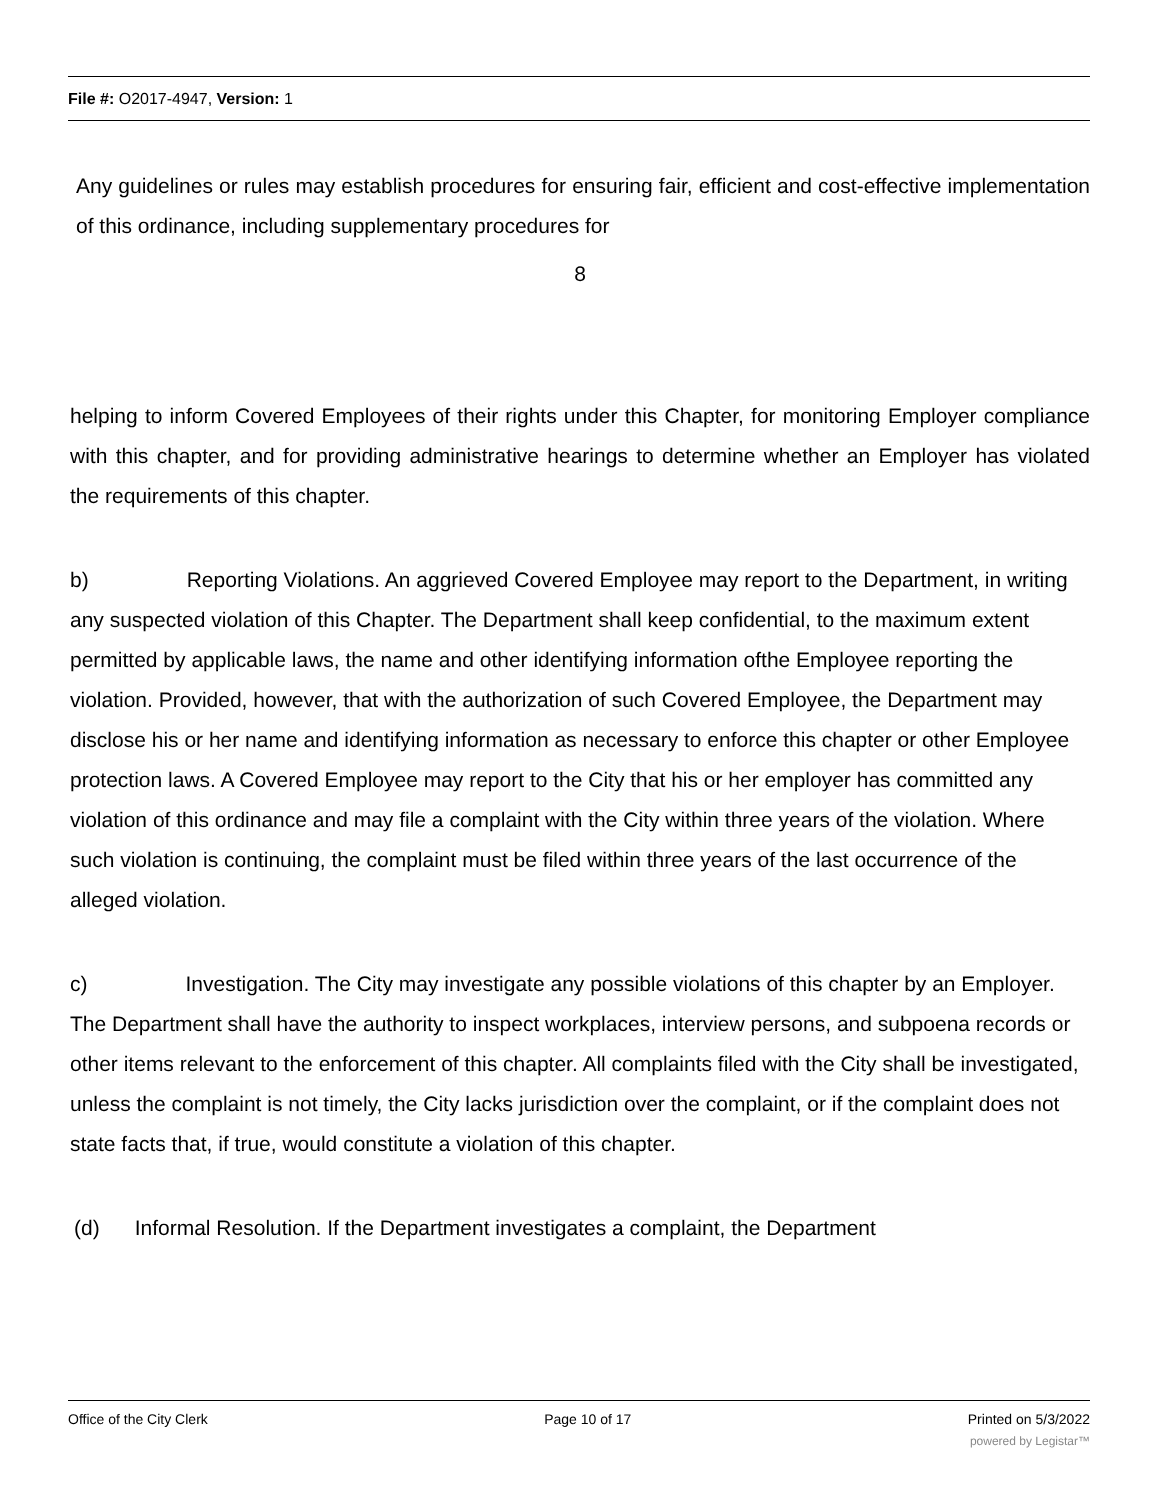File #: O2017-4947, Version: 1
Any guidelines or rules may establish procedures for ensuring fair, efficient and cost-effective implementation of this ordinance, including supplementary procedures for
8
helping to inform Covered Employees of their rights under this Chapter, for monitoring Employer compliance with this chapter, and for providing administrative hearings to determine whether an Employer has violated the requirements of this chapter.
b) Reporting Violations. An aggrieved Covered Employee may report to the Department, in writing any suspected violation of this Chapter. The Department shall keep confidential, to the maximum extent permitted by applicable laws, the name and other identifying information ofthe Employee reporting the violation. Provided, however, that with the authorization of such Covered Employee, the Department may disclose his or her name and identifying information as necessary to enforce this chapter or other Employee protection laws. A Covered Employee may report to the City that his or her employer has committed any violation of this ordinance and may file a complaint with the City within three years of the violation. Where such violation is continuing, the complaint must be filed within three years of the last occurrence of the alleged violation.
c) Investigation. The City may investigate any possible violations of this chapter by an Employer. The Department shall have the authority to inspect workplaces, interview persons, and subpoena records or other items relevant to the enforcement of this chapter. All complaints filed with the City shall be investigated, unless the complaint is not timely, the City lacks jurisdiction over the complaint, or if the complaint does not state facts that, if true, would constitute a violation of this chapter.
(d) Informal Resolution. If the Department investigates a complaint, the Department
Office of the City Clerk Page 10 of 17 Printed on 5/3/2022
powered by Legistar™